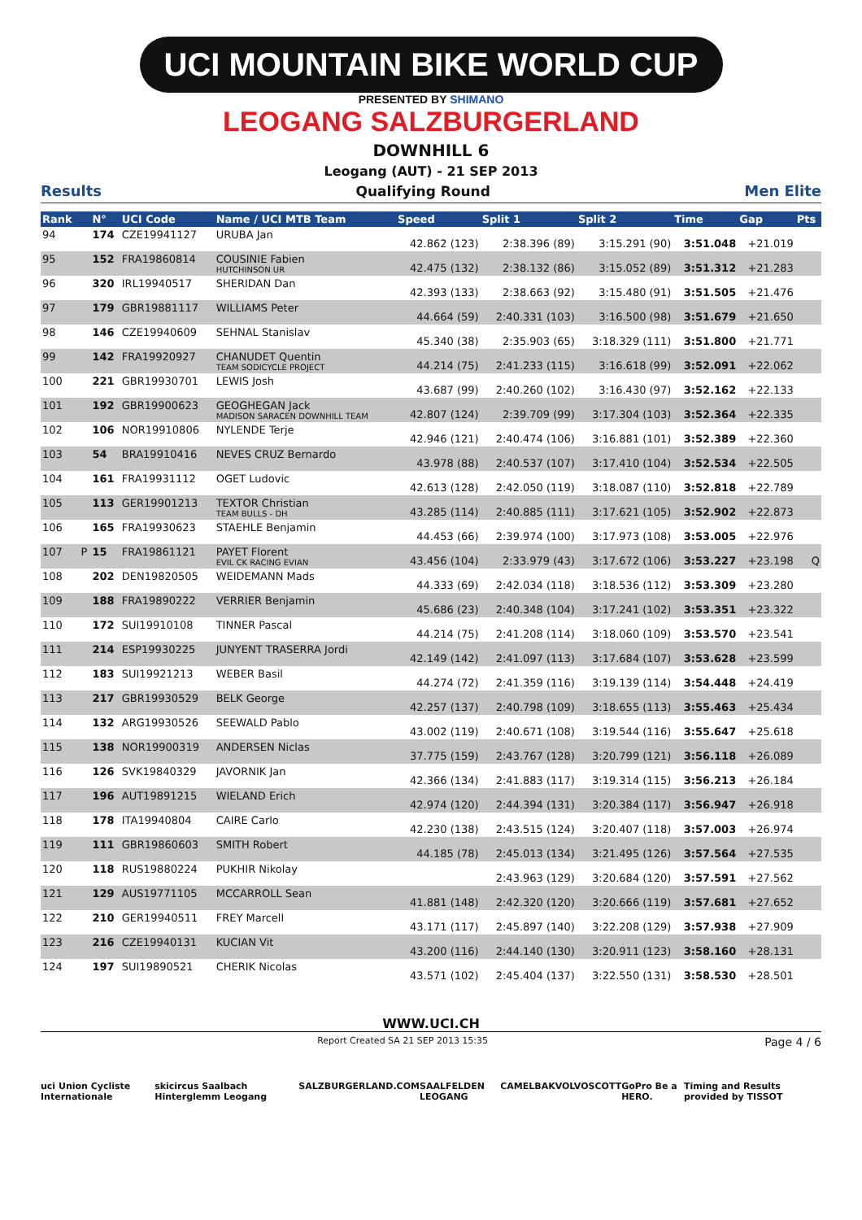UCI MOUNTAIN BIKE WORLD CUP
PRESENTED BY SHIMANO
LEOGANG SALZBURGERLAND
DOWNHILL 6
Leogang (AUT) - 21 SEP 2013
Results Qualifying Round Men Elite
| Rank | | N° | UCI Code | Name / UCI MTB Team | Speed | Split 1 | Split 2 | Time | Gap | Pts |
| --- | --- | --- | --- | --- | --- | --- | --- | --- | --- | --- |
| 94 | | 174 | CZE19941127 | URUBA Jan | 42.862 (123) | 2:38.396 (89) | 3:15.291 (90) | 3:51.048 | +21.019 | |
| 95 | | 152 | FRA19860814 | COUSINIE Fabien HUTCHINSON UR | 42.475 (132) | 2:38.132 (86) | 3:15.052 (89) | 3:51.312 | +21.283 | |
| 96 | | 320 | IRL19940517 | SHERIDAN Dan | 42.393 (133) | 2:38.663 (92) | 3:15.480 (91) | 3:51.505 | +21.476 | |
| 97 | | 179 | GBR19881117 | WILLIAMS Peter | 44.664 (59) | 2:40.331 (103) | 3:16.500 (98) | 3:51.679 | +21.650 | |
| 98 | | 146 | CZE19940609 | SEHNAL Stanislav | 45.340 (38) | 2:35.903 (65) | 3:18.329 (111) | 3:51.800 | +21.771 | |
| 99 | | 142 | FRA19920927 | CHANUDET Quentin TEAM SODICYCLE PROJECT | 44.214 (75) | 2:41.233 (115) | 3:16.618 (99) | 3:52.091 | +22.062 | |
| 100 | | 221 | GBR19930701 | LEWIS Josh | 43.687 (99) | 2:40.260 (102) | 3:16.430 (97) | 3:52.162 | +22.133 | |
| 101 | | 192 | GBR19900623 | GEOGHEGAN Jack MADISON SARACEN DOWNHILL TEAM | 42.807 (124) | 2:39.709 (99) | 3:17.304 (103) | 3:52.364 | +22.335 | |
| 102 | | 106 | NOR19910806 | NYLENDE Terje | 42.946 (121) | 2:40.474 (106) | 3:16.881 (101) | 3:52.389 | +22.360 | |
| 103 | | 54 | BRA19910416 | NEVES CRUZ Bernardo | 43.978 (88) | 2:40.537 (107) | 3:17.410 (104) | 3:52.534 | +22.505 | |
| 104 | | 161 | FRA19931112 | OGET Ludovic | 42.613 (128) | 2:42.050 (119) | 3:18.087 (110) | 3:52.818 | +22.789 | |
| 105 | | 113 | GER19901213 | TEXTOR Christian TEAM BULLS - DH | 43.285 (114) | 2:40.885 (111) | 3:17.621 (105) | 3:52.902 | +22.873 | |
| 106 | | 165 | FRA19930623 | STAEHLE Benjamin | 44.453 (66) | 2:39.974 (100) | 3:17.973 (108) | 3:53.005 | +22.976 | |
| 107 | P | 15 | FRA19861121 | PAYET Florent EVIL CK RACING EVIAN | 43.456 (104) | 2:33.979 (43) | 3:17.672 (106) | 3:53.227 | +23.198 | Q |
| 108 | | 202 | DEN19820505 | WEIDEMANN Mads | 44.333 (69) | 2:42.034 (118) | 3:18.536 (112) | 3:53.309 | +23.280 | |
| 109 | | 188 | FRA19890222 | VERRIER Benjamin | 45.686 (23) | 2:40.348 (104) | 3:17.241 (102) | 3:53.351 | +23.322 | |
| 110 | | 172 | SUI19910108 | TINNER Pascal | 44.214 (75) | 2:41.208 (114) | 3:18.060 (109) | 3:53.570 | +23.541 | |
| 111 | | 214 | ESP19930225 | JUNYENT TRASERRA Jordi | 42.149 (142) | 2:41.097 (113) | 3:17.684 (107) | 3:53.628 | +23.599 | |
| 112 | | 183 | SUI19921213 | WEBER Basil | 44.274 (72) | 2:41.359 (116) | 3:19.139 (114) | 3:54.448 | +24.419 | |
| 113 | | 217 | GBR19930529 | BELK George | 42.257 (137) | 2:40.798 (109) | 3:18.655 (113) | 3:55.463 | +25.434 | |
| 114 | | 132 | ARG19930526 | SEEWALD Pablo | 43.002 (119) | 2:40.671 (108) | 3:19.544 (116) | 3:55.647 | +25.618 | |
| 115 | | 138 | NOR19900319 | ANDERSEN Niclas | 37.775 (159) | 2:43.767 (128) | 3:20.799 (121) | 3:56.118 | +26.089 | |
| 116 | | 126 | SVK19840329 | JAVORNIK Jan | 42.366 (134) | 2:41.883 (117) | 3:19.314 (115) | 3:56.213 | +26.184 | |
| 117 | | 196 | AUT19891215 | WIELAND Erich | 42.974 (120) | 2:44.394 (131) | 3:20.384 (117) | 3:56.947 | +26.918 | |
| 118 | | 178 | ITA19940804 | CAIRE Carlo | 42.230 (138) | 2:43.515 (124) | 3:20.407 (118) | 3:57.003 | +26.974 | |
| 119 | | 111 | GBR19860603 | SMITH Robert | 44.185 (78) | 2:45.013 (134) | 3:21.495 (126) | 3:57.564 | +27.535 | |
| 120 | | 118 | RUS19880224 | PUKHIR Nikolay | | 2:43.963 (129) | 3:20.684 (120) | 3:57.591 | +27.562 | |
| 121 | | 129 | AUS19771105 | MCCARROLL Sean | 41.881 (148) | 2:42.320 (120) | 3:20.666 (119) | 3:57.681 | +27.652 | |
| 122 | | 210 | GER19940511 | FREY Marcell | 43.171 (117) | 2:45.897 (140) | 3:22.208 (129) | 3:57.938 | +27.909 | |
| 123 | | 216 | CZE19940131 | KUCIAN Vit | 43.200 (116) | 2:44.140 (130) | 3:20.911 (123) | 3:58.160 | +28.131 | |
| 124 | | 197 | SUI19890521 | CHERIK Nicolas | 43.571 (102) | 2:45.404 (137) | 3:22.550 (131) | 3:58.530 | +28.501 | |
WWW.UCI.CH
Report Created SA 21 SEP 2013 15:35 Page 4 / 6
uci Union Cycliste Internationale skicircus Saalbach Hinterglemm Leogang SALZBURGERLAND.COM SAALFELDEN LEOGANG CAMELBAK VOLVO SCOTT GoPro Be a HERO. Timing and Results provided by TISSOT